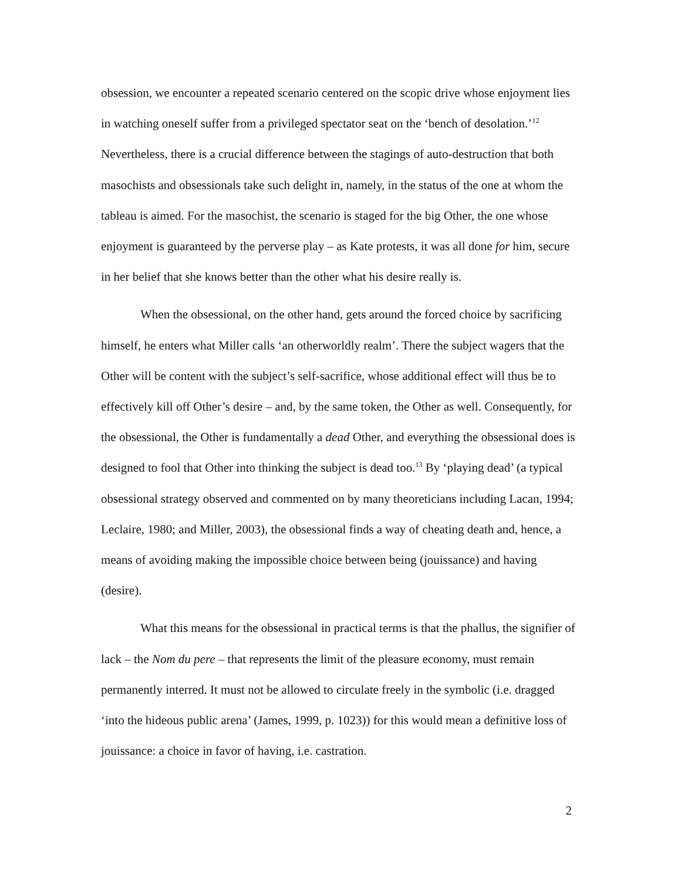obsession, we encounter a repeated scenario centered on the scopic drive whose enjoyment lies in watching oneself suffer from a privileged spectator seat on the ‘bench of desolation.’<sup>12</sup> Nevertheless, there is a crucial difference between the stagings of auto-destruction that both masochists and obsessionals take such delight in, namely, in the status of the one at whom the tableau is aimed. For the masochist, the scenario is staged for the big Other, the one whose enjoyment is guaranteed by the perverse play – as Kate protests, it was all done for him, secure in her belief that she knows better than the other what his desire really is.
When the obsessional, on the other hand, gets around the forced choice by sacrificing himself, he enters what Miller calls ‘an otherworldly realm’. There the subject wagers that the Other will be content with the subject’s self-sacrifice, whose additional effect will thus be to effectively kill off Other’s desire – and, by the same token, the Other as well. Consequently, for the obsessional, the Other is fundamentally a dead Other, and everything the obsessional does is designed to fool that Other into thinking the subject is dead too.<sup>13</sup> By ‘playing dead’ (a typical obsessional strategy observed and commented on by many theoreticians including Lacan, 1994; Leclaire, 1980; and Miller, 2003), the obsessional finds a way of cheating death and, hence, a means of avoiding making the impossible choice between being (jouissance) and having (desire).
What this means for the obsessional in practical terms is that the phallus, the signifier of lack – the Nom du pere – that represents the limit of the pleasure economy, must remain permanently interred. It must not be allowed to circulate freely in the symbolic (i.e. dragged ‘into the hideous public arena’ (James, 1999, p. 1023)) for this would mean a definitive loss of jouissance: a choice in favor of having, i.e. castration.
2